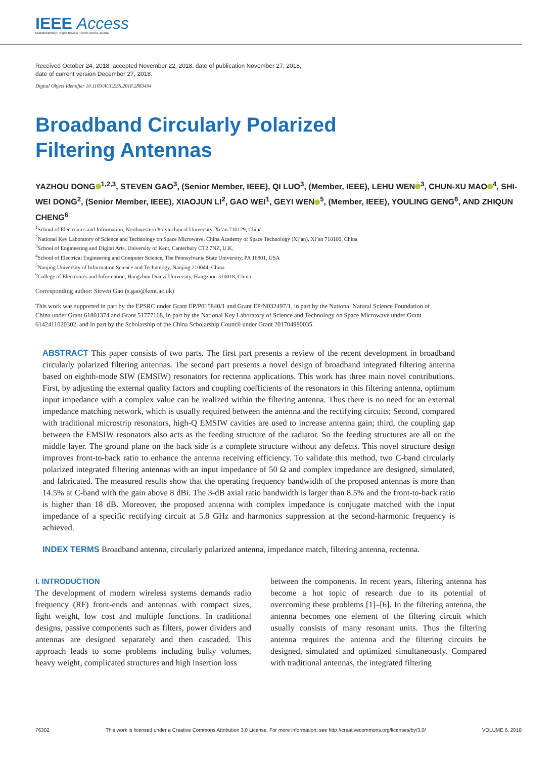IEEE Access
Multidisciplinary | Rapid Review | Open Access Journal
Received October 24, 2018, accepted November 22, 2018, date of publication November 27, 2018,
date of current version December 27, 2018.
Digital Object Identifier 10.1109/ACCESS.2018.2883494
Broadband Circularly Polarized
Filtering Antennas
YAZHOU DONG<sup>1,2,3</sup>, STEVEN GAO<sup>3</sup>, (Senior Member, IEEE), QI LUO<sup>3</sup>, (Member, IEEE), LEHU WEN<sup>3</sup>, CHUN-XU MAO<sup>4</sup>, SHI-WEI DONG<sup>2</sup>, (Senior Member, IEEE), XIAOJUN LI<sup>2</sup>, GAO WEI<sup>1</sup>, GEYI WEN<sup>5</sup>, (Member, IEEE), YOULING GENG<sup>6</sup>, AND ZHIQUN CHENG<sup>6</sup>
<sup>1</sup> School of Electronics and Information, Northwestern Polytechnical University, Xi’an 710129, China
<sup>2</sup> National Key Laboratory of Science and Technology on Space Microwave, China Academy of Space Technology (Xi’an), Xi’an 710100, China
<sup>3</sup> School of Engineering and Digital Arts, University of Kent, Canterbury CT2 7NZ, U.K.
<sup>4</sup> School of Electrical Engineering and Computer Science, The Pennsylvania State University, PA 16801, USA
<sup>5</sup> Nanjing University of Information Science and Technology, Nanjing 210044, China
<sup>6</sup> College of Electronics and Information, Hangzhou Dianzi University, Hangzhou 310018, China
Corresponding author: Steven Gao (s.gao@kent.ac.uk)
This work was supported in part by the EPSRC under Grant EP/P015840/1 and Grant EP/N032497/1, in part by the National Natural Science Foundation of China under Grant 61801374 and Grant 51777168, in part by the National Key Laboratory of Science and Technology on Space Microwave under Grant 6142411020302, and in part by the Scholarship of the China Scholarship Council under Grant 201704980035.
ABSTRACT This paper consists of two parts. The first part presents a review of the recent development in broadband circularly polarized filtering antennas. The second part presents a novel design of broadband integrated filtering antenna based on eighth-mode SIW (EMSIW) resonators for rectenna applications. This work has three main novel contributions. First, by adjusting the external quality factors and coupling coefficients of the resonators in this filtering antenna, optimum input impedance with a complex value can be realized within the filtering antenna. Thus there is no need for an external impedance matching network, which is usually required between the antenna and the rectifying circuits; Second, compared with traditional microstrip resonators, high-Q EMSIW cavities are used to increase antenna gain; third, the coupling gap between the EMSIW resonators also acts as the feeding structure of the radiator. So the feeding structures are all on the middle layer. The ground plane on the back side is a complete structure without any defects. This novel structure design improves front-to-back ratio to enhance the antenna receiving efficiency. To validate this method, two C-band circularly polarized integrated filtering antennas with an input impedance of 50 Ω and complex impedance are designed, simulated, and fabricated. The measured results show that the operating frequency bandwidth of the proposed antennas is more than 14.5% at C-band with the gain above 8 dBi. The 3-dB axial ratio bandwidth is larger than 8.5% and the front-to-back ratio is higher than 18 dB. Moreover, the proposed antenna with complex impedance is conjugate matched with the input impedance of a specific rectifying circuit at 5.8 GHz and harmonics suppression at the second-harmonic frequency is achieved.
INDEX TERMS Broadband antenna, circularly polarized antenna, impedance match, filtering antenna, rectenna.
I. INTRODUCTION
The development of modern wireless systems demands radio frequency (RF) front-ends and antennas with compact sizes, light weight, low cost and multiple functions. In traditional designs, passive components such as filters, power dividers and antennas are designed separately and then cascaded. This approach leads to some problems including bulky volumes, heavy weight, complicated structures and high insertion loss
between the components. In recent years, filtering antenna has become a hot topic of research due to its potential of overcoming these problems [1]–[6]. In the filtering antenna, the antenna becomes one element of the filtering circuit which usually consists of many resonant units. Thus the filtering antenna requires the antenna and the filtering circuits be designed, simulated and optimized simultaneously. Compared with traditional antennas, the integrated filtering
76302 This work is licensed under a Creative Commons Attribution 3.0 License. For more information, see http://creativecommons.org/licenses/by/3.0/ VOLUME 6, 2018